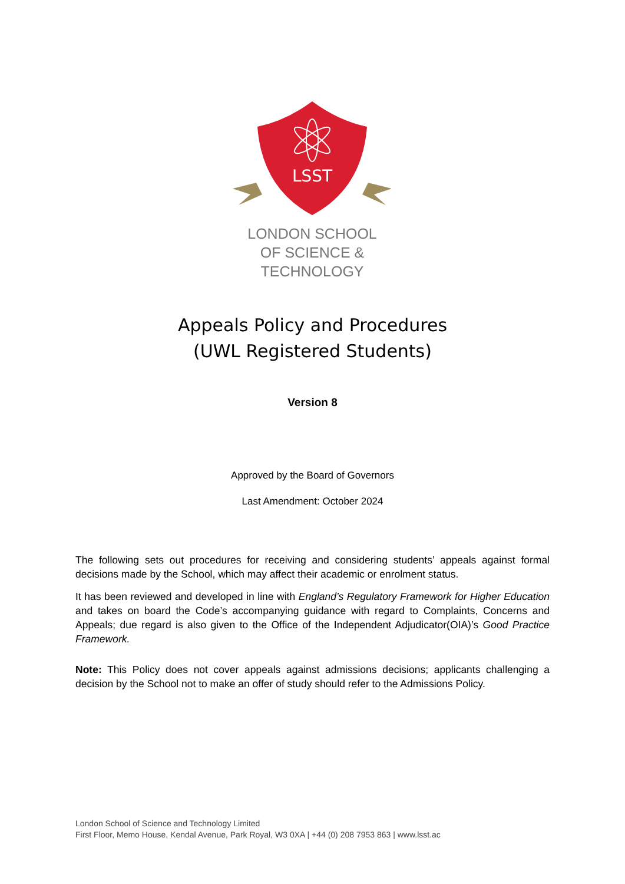LSST
LONDON SCHOOL
OF SCIENCE & TECHNOLOGY
Appeals Policy and Procedures
(UWL Registered Students)
Version 8
Approved by the Board of Governors
Last Amendment: October 2024
The following sets out procedures for receiving and considering students’ appeals against formal decisions made by the School, which may affect their academic or enrolment status.
It has been reviewed and developed in line with England’s Regulatory Framework for Higher Education and takes on board the Code’s accompanying guidance with regard to Complaints, Concerns and Appeals; due regard is also given to the Office of the Independent Adjudicator(OIA)’s Good Practice Framework.
Note: This Policy does not cover appeals against admissions decisions; applicants challenging a decision by the School not to make an offer of study should refer to the Admissions Policy.
London School of Science and Technology Limited
First Floor, Memo House, Kendal Avenue, Park Royal, W3 0XA | +44 (0) 208 7953 863 | www.lsst.ac